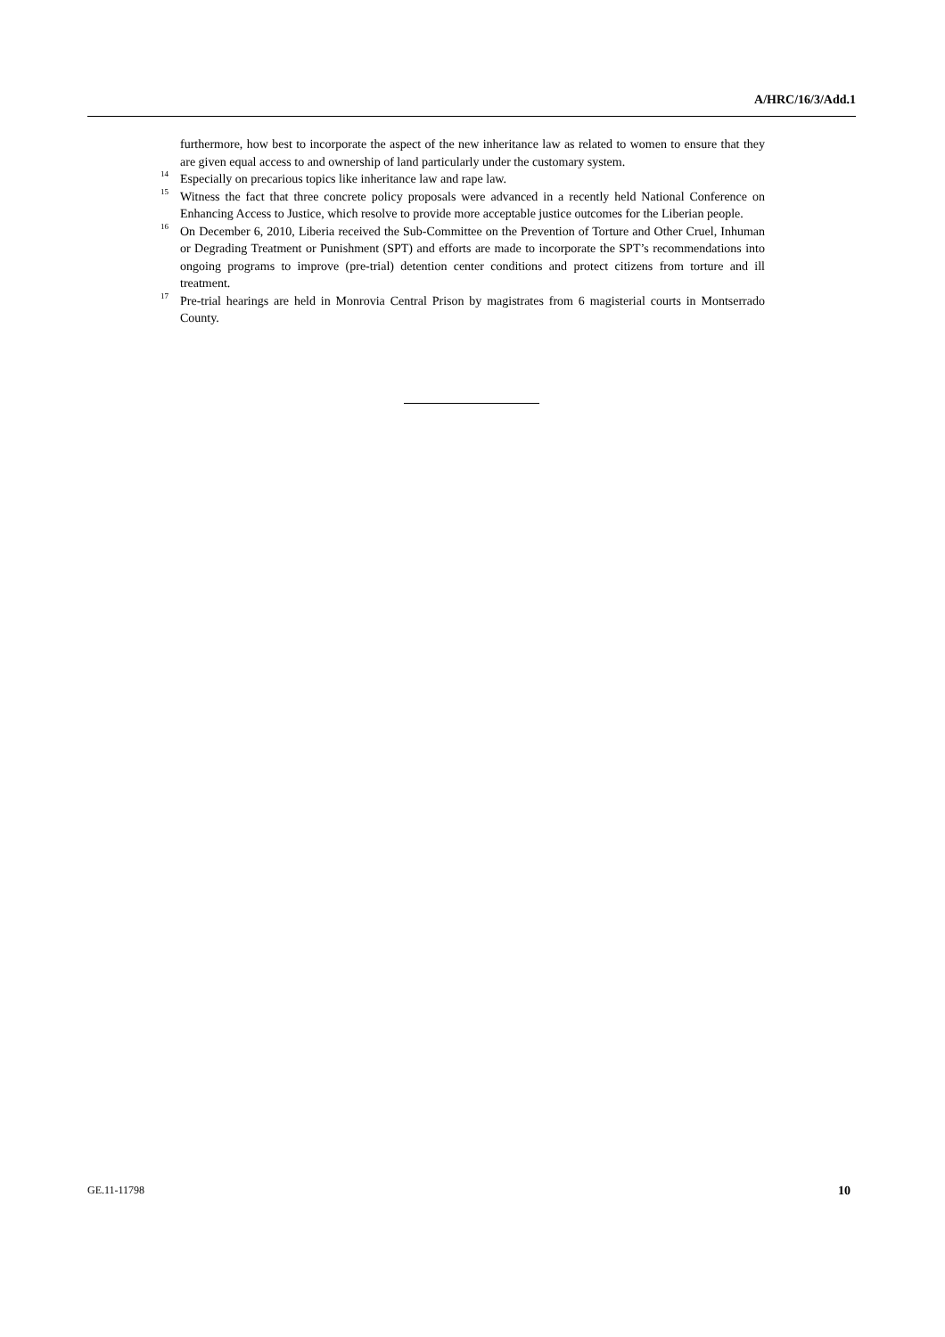A/HRC/16/3/Add.1
furthermore, how best to incorporate the aspect of the new inheritance law as related to women to ensure that they are given equal access to and ownership of land particularly under the customary system.
<sup>14</sup> Especially on precarious topics like inheritance law and rape law.
<sup>15</sup> Witness the fact that three concrete policy proposals were advanced in a recently held National Conference on Enhancing Access to Justice, which resolve to provide more acceptable justice outcomes for the Liberian people.
<sup>16</sup> On December 6, 2010, Liberia received the Sub-Committee on the Prevention of Torture and Other Cruel, Inhuman or Degrading Treatment or Punishment (SPT) and efforts are made to incorporate the SPT’s recommendations into ongoing programs to improve (pre-trial) detention center conditions and protect citizens from torture and ill treatment.
<sup>17</sup> Pre-trial hearings are held in Monrovia Central Prison by magistrates from 6 magisterial courts in Montserrado County.
GE.11-11798 10